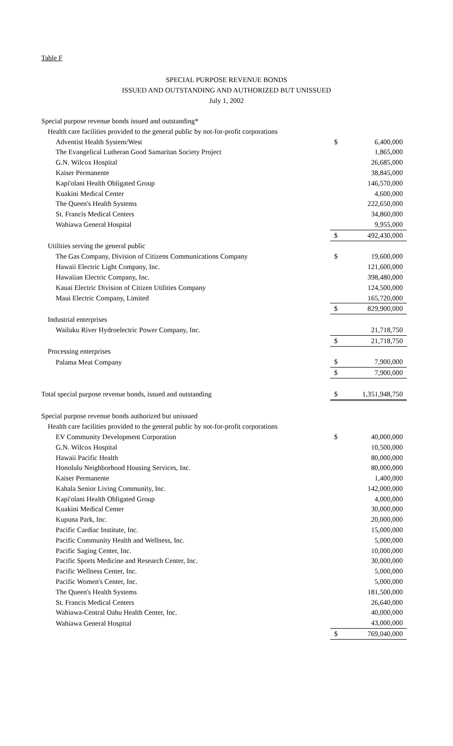Table F
SPECIAL PURPOSE REVENUE BONDS
ISSUED AND OUTSTANDING AND AUTHORIZED BUT UNISSUED
July 1, 2002
| Special purpose revenue bonds issued and outstanding* | | |
| Health care facilities provided to the general public by not-for-profit corporations | | |
| Adventist Health System/West | $ | 6,400,000 |
| The Evangelical Lutheran Good Samaritan Society Project | | 1,865,000 |
| G.N. Wilcox Hospital | | 26,685,000 |
| Kaiser Permanente | | 38,845,000 |
| Kapi'olani Health Obligated Group | | 146,570,000 |
| Kuakini Medical Center | | 4,600,000 |
| The Queen's Health Systems | | 222,650,000 |
| St. Francis Medical Centers | | 34,860,000 |
| Wahiawa General Hospital | | 9,955,000 |
| | $ | 492,430,000 |
| Utilities serving the general public | | |
| The Gas Company, Division of Citizens Communications Company | $ | 19,600,000 |
| Hawaii Electric Light Company, Inc. | | 121,600,000 |
| Hawaiian Electric Company, Inc. | | 398,480,000 |
| Kauai Electric Division of Citizen Utilities Company | | 124,500,000 |
| Maui Electric Company, Limited | | 165,720,000 |
| | $ | 829,900,000 |
| Industrial enterprises | | |
| Wailuku River Hydroelectric Power Company, Inc. | | 21,718,750 |
| | $ | 21,718,750 |
| Processing enterprises | | |
| Palama Meat Company | $ | 7,900,000 |
| | $ | 7,900,000 |
| Total special purpose revenue bonds, issued and outstanding | $ | 1,351,948,750 |
| Special purpose revenue bonds authorized but unissued | | |
| Health care facilities provided to the general public by not-for-profit corporations | | |
| EV Community Development Corporation | $ | 40,000,000 |
| G.N. Wilcox Hospital | | 10,500,000 |
| Hawaii Pacific Health | | 80,000,000 |
| Honolulu Neighborhood Housing Services, Inc. | | 80,000,000 |
| Kaiser Permanente | | 1,400,000 |
| Kahala Senior Living Community, Inc. | | 142,000,000 |
| Kapi'olani Health Obligated Group | | 4,000,000 |
| Kuakini Medical Center | | 30,000,000 |
| Kupuna Park, Inc. | | 20,000,000 |
| Pacific Cardiac Institute, Inc. | | 15,000,000 |
| Pacific Community Health and Wellness, Inc. | | 5,000,000 |
| Pacific Saging Center, Inc. | | 10,000,000 |
| Pacific Sports Medicine and Research Center, Inc. | | 30,000,000 |
| Pacific Wellness Center, Inc. | | 5,000,000 |
| Pacific Women's Center, Inc. | | 5,000,000 |
| The Queen's Health Systems | | 181,500,000 |
| St. Francis Medical Centers | | 26,640,000 |
| Wahiawa-Central Oahu Health Center, Inc. | | 40,000,000 |
| Wahiawa General Hospital | | 43,000,000 |
| | $ | 769,040,000 |